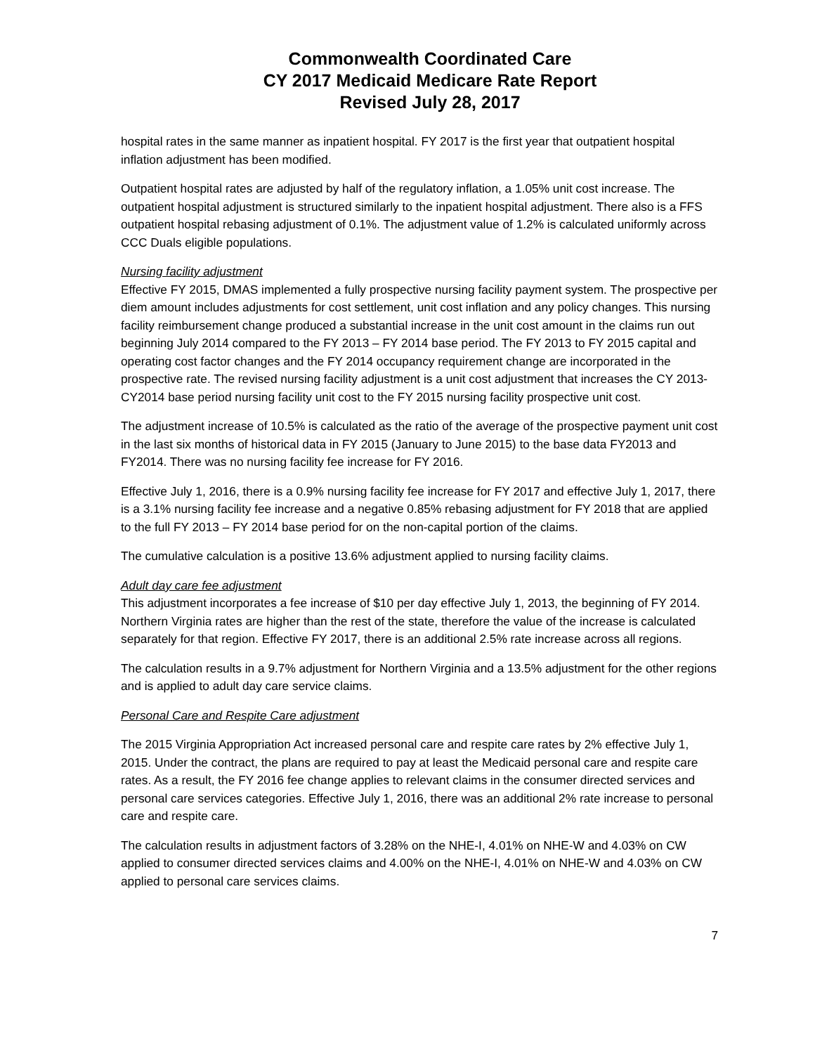Commonwealth Coordinated Care
CY 2017 Medicaid Medicare Rate Report
Revised July 28, 2017
hospital rates in the same manner as inpatient hospital. FY 2017 is the first year that outpatient hospital inflation adjustment has been modified.
Outpatient hospital rates are adjusted by half of the regulatory inflation, a 1.05% unit cost increase. The outpatient hospital adjustment is structured similarly to the inpatient hospital adjustment. There also is a FFS outpatient hospital rebasing adjustment of 0.1%. The adjustment value of 1.2% is calculated uniformly across CCC Duals eligible populations.
Nursing facility adjustment
Effective FY 2015, DMAS implemented a fully prospective nursing facility payment system. The prospective per diem amount includes adjustments for cost settlement, unit cost inflation and any policy changes. This nursing facility reimbursement change produced a substantial increase in the unit cost amount in the claims run out beginning July 2014 compared to the FY 2013 – FY 2014 base period. The FY 2013 to FY 2015 capital and operating cost factor changes and the FY 2014 occupancy requirement change are incorporated in the prospective rate. The revised nursing facility adjustment is a unit cost adjustment that increases the CY 2013-CY2014 base period nursing facility unit cost to the FY 2015 nursing facility prospective unit cost.
The adjustment increase of 10.5% is calculated as the ratio of the average of the prospective payment unit cost in the last six months of historical data in FY 2015 (January to June 2015) to the base data FY2013 and FY2014. There was no nursing facility fee increase for FY 2016.
Effective July 1, 2016, there is a 0.9% nursing facility fee increase for FY 2017 and effective July 1, 2017, there is a 3.1% nursing facility fee increase and a negative 0.85% rebasing adjustment for FY 2018 that are applied to the full FY 2013 – FY 2014 base period for on the non-capital portion of the claims.
The cumulative calculation is a positive 13.6% adjustment applied to nursing facility claims.
Adult day care fee adjustment
This adjustment incorporates a fee increase of $10 per day effective July 1, 2013, the beginning of FY 2014. Northern Virginia rates are higher than the rest of the state, therefore the value of the increase is calculated separately for that region. Effective FY 2017, there is an additional 2.5% rate increase across all regions.
The calculation results in a 9.7% adjustment for Northern Virginia and a 13.5% adjustment for the other regions and is applied to adult day care service claims.
Personal Care and Respite Care adjustment
The 2015 Virginia Appropriation Act increased personal care and respite care rates by 2% effective July 1, 2015. Under the contract, the plans are required to pay at least the Medicaid personal care and respite care rates. As a result, the FY 2016 fee change applies to relevant claims in the consumer directed services and personal care services categories. Effective July 1, 2016, there was an additional 2% rate increase to personal care and respite care.
The calculation results in adjustment factors of 3.28% on the NHE-I, 4.01% on NHE-W and 4.03% on CW applied to consumer directed services claims and 4.00% on the NHE-I, 4.01% on NHE-W and 4.03% on CW applied to personal care services claims.
7